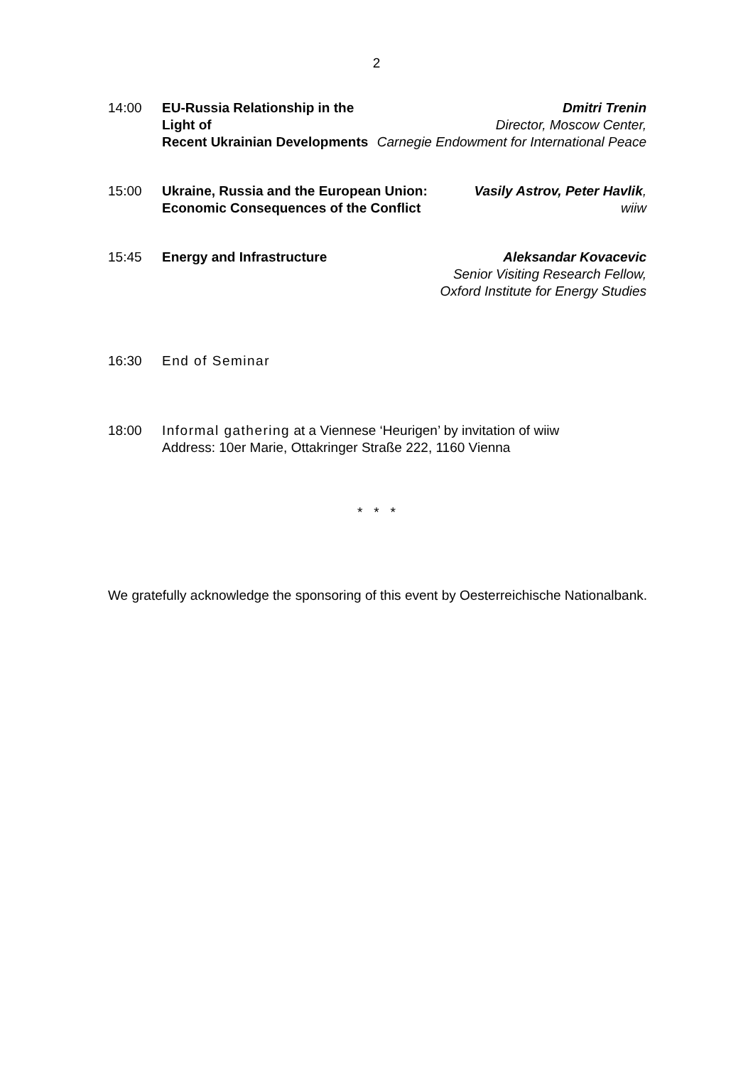2
14:00 EU-Russia Relationship in the Light of
Recent Ukrainian Developments
Dmitri Trenin
Director, Moscow Center,
Carnegie Endowment for International Peace
15:00 Ukraine, Russia and the European Union:
Economic Consequences of the Conflict
Vasily Astrov, Peter Havlik,
wiiw
15:45 Energy and Infrastructure Aleksandar Kovacevic
Senior Visiting Research Fellow,
Oxford Institute for Energy Studies
16:30 End of Seminar
18:00 Informal gathering at a Viennese ‘Heurigen’ by invitation of wiiw
Address: 10er Marie, Ottakringer Straße 222, 1160 Vienna
* * *
We gratefully acknowledge the sponsoring of this event by Oesterreichische Nationalbank.